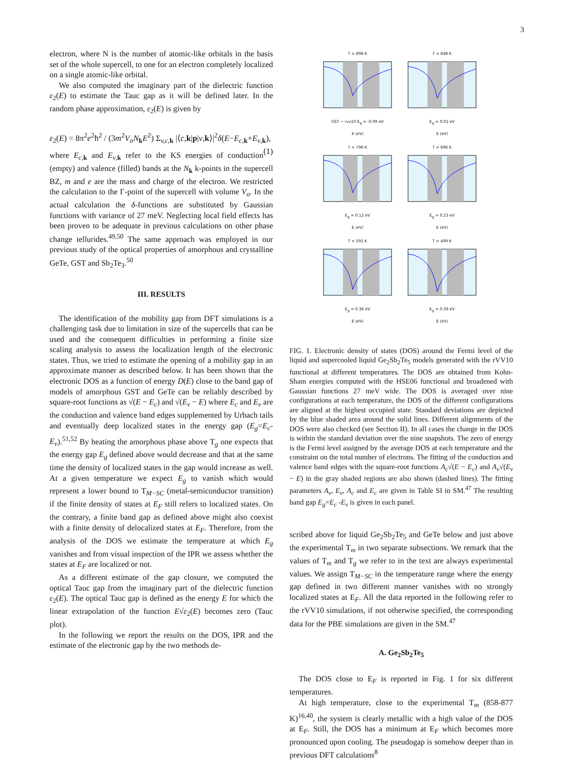3
electron, where N is the number of atomic-like orbitals in the basis set of the whole supercell, to one for an electron completely localized on a single atomic-like orbital.
We also computed the imaginary part of the dielectric function ε<sub>2</sub>(E) to estimate the Tauc gap as it will be defined later. In the random phase approximation, ε<sub>2</sub>(E) is given by
ε<sub>2</sub>(E) = 8π<sup>2</sup>e<sup>2</sup>ħ<sup>2</sup> / (3m<sup>2</sup>V<sub>o</sub>N<sub>k</sub>E<sup>2</sup>) Σ<sub>v,c, k</sub> |⟨c,k|p|v,k⟩|<sup>2</sup>δ(E−E<sub>c,k</sub>+E<sub>v,k</sub>), (1)
where E<sub>c,k</sub> and E<sub>v,k</sub> refer to the KS energies of conduction (empty) and valence (filled) bands at the N<sub>k</sub> k-points in the supercell BZ, m and e are the mass and charge of the electron. We restricted the calculation to the Γ-point of the supercell with volume V<sub>o</sub>. In the actual calculation the δ-functions are substituted by Gaussian functions with variance of 27 meV. Neglecting local field effects has been proven to be adequate in previous calculations on other phase change tellurides.<sup>49,50</sup> The same approach was employed in our previous study of the optical properties of amorphous and crystalline GeTe, GST and Sb<sub>2</sub>Te<sub>3</sub>.<sup>50</sup>
III. RESULTS
The identification of the mobility gap from DFT simulations is a challenging task due to limitation in size of the supercells that can be used and the consequent difficulties in performing a finite size scaling analysis to assess the localization length of the electronic states. Thus, we tried to estimate the opening of a mobility gap in an approximate manner as described below. It has been shown that the electronic DOS as a function of energy D(E) close to the band gap of models of amorphous GST and GeTe can be reliably described by square-root functions as √(E − E<sub>c</sub>) and √(E<sub>v</sub> − E) where E<sub>c</sub> and E<sub>v</sub> are the conduction and valence band edges supplemented by Urbach tails and eventually deep localized states in the energy gap (E<sub>g</sub>=E<sub>c</sub>-E<sub>v</sub>).<sup>51,52</sup> By heating the amorphous phase above T<sub>g</sub> one expects that the energy gap E<sub>g</sub> defined above would decrease and that at the same time the density of localized states in the gap would increase as well. At a given temperature we expect E<sub>g</sub> to vanish which would represent a lower bound to T<sub>M−SC</sub> (metal-semiconductor transition) if the finite density of states at E<sub>F</sub> still refers to localized states. On the contrary, a finite band gap as defined above might also coexist with a finite density of delocalized states at E<sub>F</sub>. Therefore, from the analysis of the DOS we estimate the temperature at which E<sub>g</sub> vanishes and from visual inspection of the IPR we assess whether the states at E<sub>F</sub> are localized or not.
As a different estimate of the gap closure, we computed the optical Tauc gap from the imaginary part of the dielectric function ε<sub>2</sub>(E). The optical Tauc gap is defined as the energy E for which the linear extrapolation of the function E√ε<sub>2</sub>(E) becomes zero (Tauc plot).
In the following we report the results on the DOS, IPR and the estimate of the electronic gap by the two methods de-
T = 898 K
GST − rvv10 E<sub>g</sub> = -0.09 eV
E (eV)
T = 848 K
E<sub>g</sub> = 0.01 eV
E (eV)
T = 796 K
E<sub>g</sub> = 0.12 eV
E (eV)
T = 696 K
E<sub>g</sub> = 0.23 eV
E (eV)
T = 591 K
E<sub>g</sub> = 0.36 eV
E (eV)
T = 499 K
E<sub>g</sub> = 0.39 eV
E (eV)
FIG. 1. Electronic density of states (DOS) around the Fermi level of the liquid and supercooled liquid Ge<sub>2</sub>Sb<sub>2</sub>Te<sub>5</sub> models generated with the rVV10 functional at different temperatures. The DOS are obtained from Kohn-Sham energies computed with the HSE06 functional and broadened with Gaussian functions 27 meV wide. The DOS is averaged over nine configurations at each temperature, the DOS of the different configurations are aligned at the highest occupied state. Standard deviations are depicted by the blue shaded area around the solid lines. Different alignments of the DOS were also checked (see Section II). In all cases the change in the DOS is within the standard deviation over the nine snapshots. The zero of energy is the Fermi level assigned by the average DOS at each temperature and the constraint on the total number of electrons. The fitting of the conduction and valence band edges with the square-root functions A<sub>c</sub>√(E − E<sub>c</sub>) and A<sub>v</sub>√(E<sub>v</sub> − E) in the gray shaded regions are also shown (dashed lines). The fitting parameters A<sub>v</sub>, E<sub>v</sub>, A<sub>c</sub> and E<sub>c</sub> are given in Table SI in SM.<sup>47</sup> The resulting band gap E<sub>g</sub>=E<sub>c</sub> -E<sub>v</sub> is given in each panel.
scribed above for liquid Ge<sub>2</sub>Sb<sub>2</sub>Te<sub>5</sub> and GeTe below and just above the experimental T<sub>m</sub> in two separate subsections. We remark that the values of T<sub>m</sub> and T<sub>g</sub> we refer to in the text are always experimental values. We assign T<sub>M−SC</sub> in the temperature range where the energy gap defined in two different manner vanishes with no strongly localized states at E<sub>F</sub>. All the data reported in the following refer to the rVV10 simulations, if not otherwise specified, the corresponding data for the PBE simulations are given in the SM.<sup>47</sup>
A. Ge<sub>2</sub>Sb<sub>2</sub>Te<sub>5</sub>
The DOS close to E<sub>F</sub> is reported in Fig. 1 for six different temperatures.
At high temperature, close to the experimental T<sub>m</sub> (858-877 K)<sup>16,40</sup>, the system is clearly metallic with a high value of the DOS at E<sub>F</sub>. Still, the DOS has a minimum at E<sub>F</sub> which becomes more pronounced upon cooling. The pseudogap is somehow deeper than in previous DFT calculations<sup>8</sup>